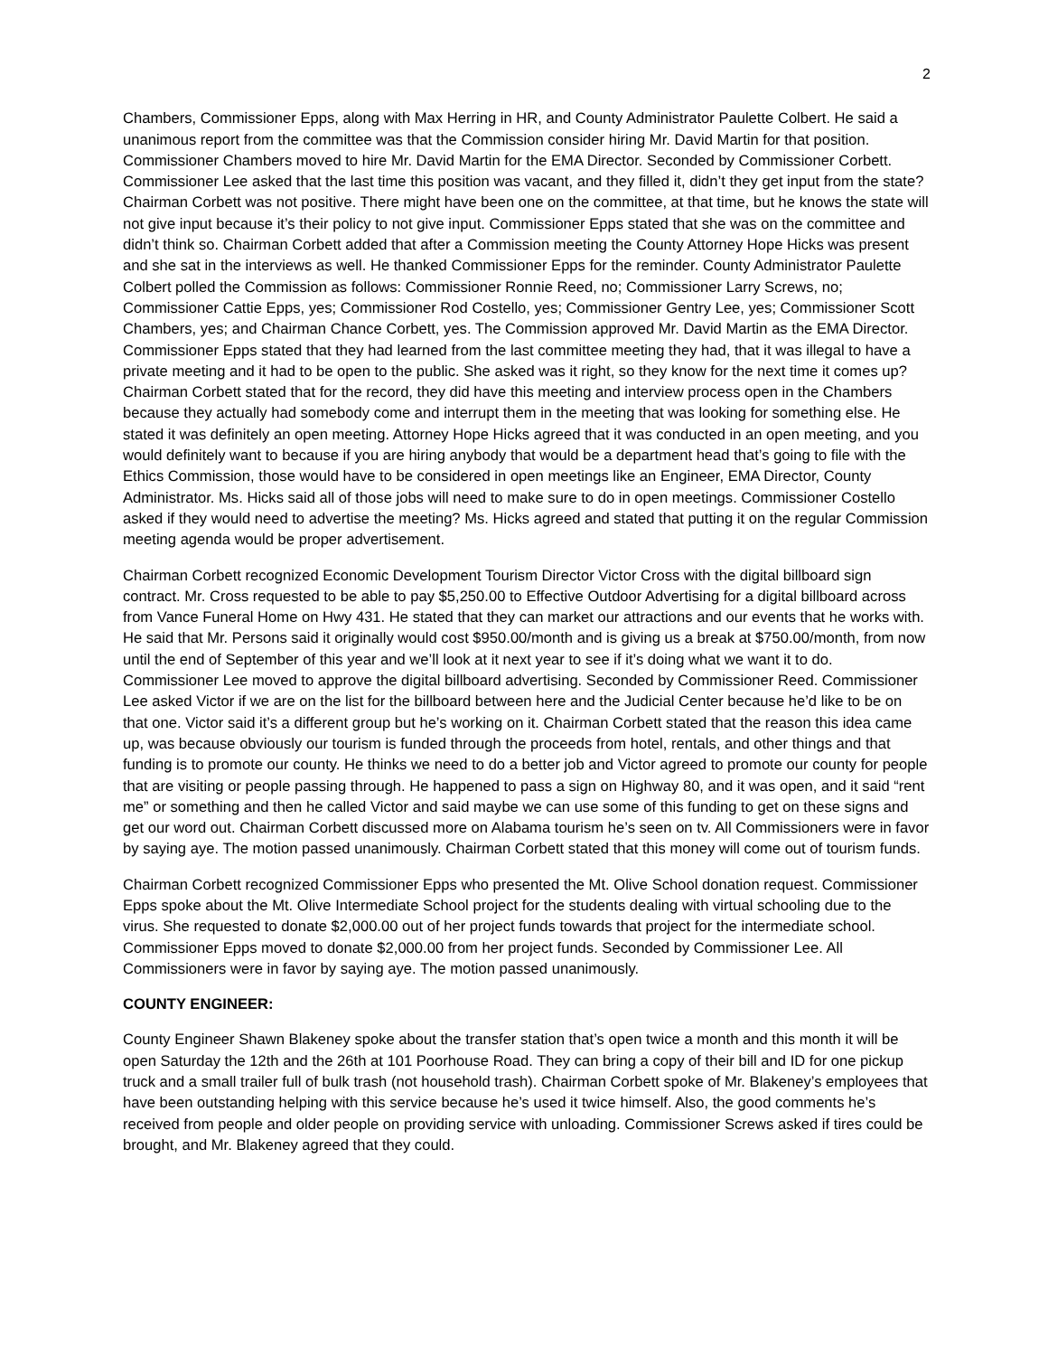2
Chambers, Commissioner Epps, along with Max Herring in HR, and County Administrator Paulette Colbert. He said a unanimous report from the committee was that the Commission consider hiring Mr. David Martin for that position. Commissioner Chambers moved to hire Mr. David Martin for the EMA Director. Seconded by Commissioner Corbett. Commissioner Lee asked that the last time this position was vacant, and they filled it, didn’t they get input from the state? Chairman Corbett was not positive. There might have been one on the committee, at that time, but he knows the state will not give input because it’s their policy to not give input. Commissioner Epps stated that she was on the committee and didn’t think so. Chairman Corbett added that after a Commission meeting the County Attorney Hope Hicks was present and she sat in the interviews as well. He thanked Commissioner Epps for the reminder. County Administrator Paulette Colbert polled the Commission as follows: Commissioner Ronnie Reed, no; Commissioner Larry Screws, no; Commissioner Cattie Epps, yes; Commissioner Rod Costello, yes; Commissioner Gentry Lee, yes; Commissioner Scott Chambers, yes; and Chairman Chance Corbett, yes. The Commission approved Mr. David Martin as the EMA Director. Commissioner Epps stated that they had learned from the last committee meeting they had, that it was illegal to have a private meeting and it had to be open to the public. She asked was it right, so they know for the next time it comes up? Chairman Corbett stated that for the record, they did have this meeting and interview process open in the Chambers because they actually had somebody come and interrupt them in the meeting that was looking for something else. He stated it was definitely an open meeting. Attorney Hope Hicks agreed that it was conducted in an open meeting, and you would definitely want to because if you are hiring anybody that would be a department head that’s going to file with the Ethics Commission, those would have to be considered in open meetings like an Engineer, EMA Director, County Administrator. Ms. Hicks said all of those jobs will need to make sure to do in open meetings. Commissioner Costello asked if they would need to advertise the meeting? Ms. Hicks agreed and stated that putting it on the regular Commission meeting agenda would be proper advertisement.
Chairman Corbett recognized Economic Development Tourism Director Victor Cross with the digital billboard sign contract. Mr. Cross requested to be able to pay $5,250.00 to Effective Outdoor Advertising for a digital billboard across from Vance Funeral Home on Hwy 431. He stated that they can market our attractions and our events that he works with. He said that Mr. Persons said it originally would cost $950.00/month and is giving us a break at $750.00/month, from now until the end of September of this year and we’ll look at it next year to see if it’s doing what we want it to do. Commissioner Lee moved to approve the digital billboard advertising. Seconded by Commissioner Reed. Commissioner Lee asked Victor if we are on the list for the billboard between here and the Judicial Center because he’d like to be on that one. Victor said it’s a different group but he’s working on it. Chairman Corbett stated that the reason this idea came up, was because obviously our tourism is funded through the proceeds from hotel, rentals, and other things and that funding is to promote our county. He thinks we need to do a better job and Victor agreed to promote our county for people that are visiting or people passing through. He happened to pass a sign on Highway 80, and it was open, and it said “rent me” or something and then he called Victor and said maybe we can use some of this funding to get on these signs and get our word out. Chairman Corbett discussed more on Alabama tourism he’s seen on tv. All Commissioners were in favor by saying aye. The motion passed unanimously. Chairman Corbett stated that this money will come out of tourism funds.
Chairman Corbett recognized Commissioner Epps who presented the Mt. Olive School donation request. Commissioner Epps spoke about the Mt. Olive Intermediate School project for the students dealing with virtual schooling due to the virus. She requested to donate $2,000.00 out of her project funds towards that project for the intermediate school. Commissioner Epps moved to donate $2,000.00 from her project funds. Seconded by Commissioner Lee. All Commissioners were in favor by saying aye. The motion passed unanimously.
COUNTY ENGINEER:
County Engineer Shawn Blakeney spoke about the transfer station that’s open twice a month and this month it will be open Saturday the 12th and the 26th at 101 Poorhouse Road. They can bring a copy of their bill and ID for one pickup truck and a small trailer full of bulk trash (not household trash). Chairman Corbett spoke of Mr. Blakeney’s employees that have been outstanding helping with this service because he’s used it twice himself. Also, the good comments he’s received from people and older people on providing service with unloading. Commissioner Screws asked if tires could be brought, and Mr. Blakeney agreed that they could.